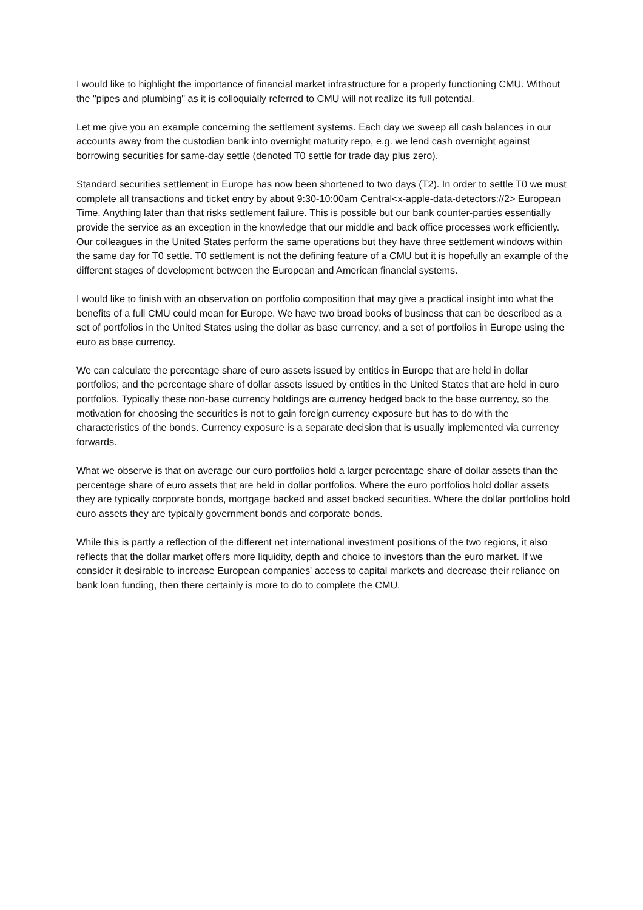I would like to highlight the importance of financial market infrastructure for a properly functioning CMU. Without the "pipes and plumbing" as it is colloquially referred to CMU will not realize its full potential.
Let me give you an example concerning the settlement systems. Each day we sweep all cash balances in our accounts away from the custodian bank into overnight maturity repo, e.g. we lend cash overnight against borrowing securities for same-day settle (denoted T0 settle for trade day plus zero).
Standard securities settlement in Europe has now been shortened to two days (T2). In order to settle T0 we must complete all transactions and ticket entry by about 9:30-10:00am Central<x-apple-data-detectors://2> European Time. Anything later than that risks settlement failure. This is possible but our bank counter-parties essentially provide the service as an exception in the knowledge that our middle and back office processes work efficiently. Our colleagues in the United States perform the same operations but they have three settlement windows within the same day for T0 settle. T0 settlement is not the defining feature of a CMU but it is hopefully an example of the different stages of development between the European and American financial systems.
I would like to finish with an observation on portfolio composition that may give a practical insight into what the benefits of a full CMU could mean for Europe. We have two broad books of business that can be described as a set of portfolios in the United States using the dollar as base currency, and a set of portfolios in Europe using the euro as base currency.
We can calculate the percentage share of euro assets issued by entities in Europe that are held in dollar portfolios; and the percentage share of dollar assets issued by entities in the United States that are held in euro portfolios. Typically these non-base currency holdings are currency hedged back to the base currency, so the motivation for choosing the securities is not to gain foreign currency exposure but has to do with the characteristics of the bonds. Currency exposure is a separate decision that is usually implemented via currency forwards.
What we observe is that on average our euro portfolios hold a larger percentage share of dollar assets than the percentage share of euro assets that are held in dollar portfolios. Where the euro portfolios hold dollar assets they are typically corporate bonds, mortgage backed and asset backed securities. Where the dollar portfolios hold euro assets they are typically government bonds and corporate bonds.
While this is partly a reflection of the different net international investment positions of the two regions, it also reflects that the dollar market offers more liquidity, depth and choice to investors than the euro market. If we consider it desirable to increase European companies' access to capital markets and decrease their reliance on bank loan funding, then there certainly is more to do to complete the CMU.